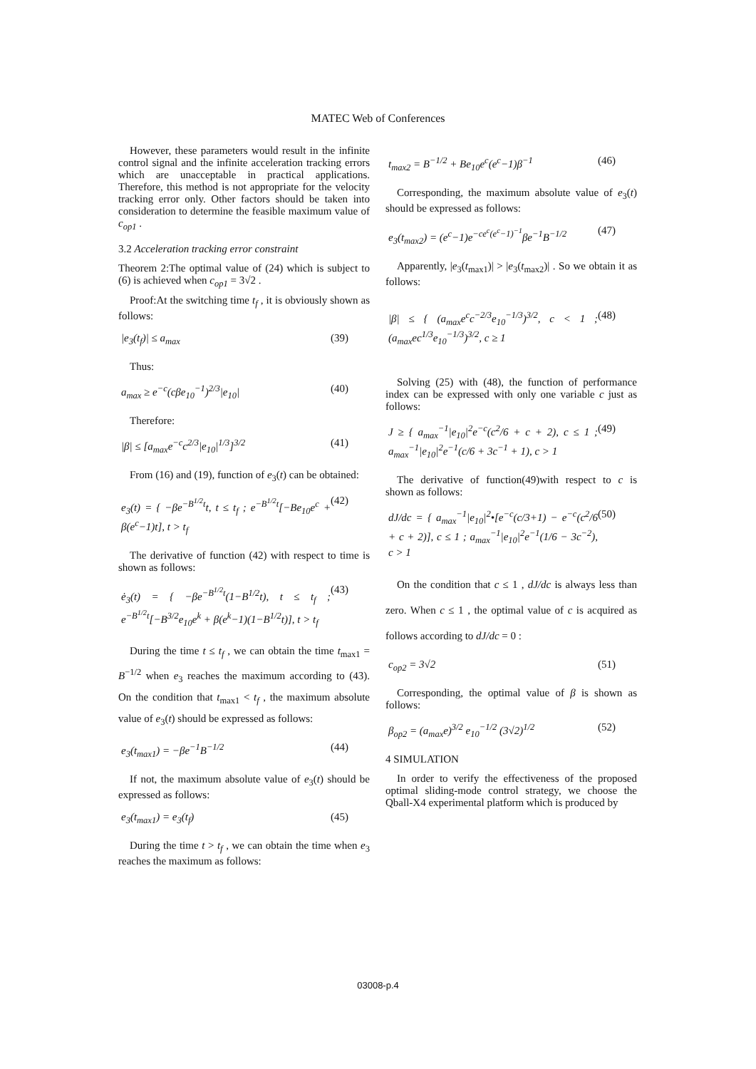MATEC Web of Conferences
However, these parameters would result in the infinite control signal and the infinite acceleration tracking errors which are unacceptable in practical applications. Therefore, this method is not appropriate for the velocity tracking error only. Other factors should be taken into consideration to determine the feasible maximum value of c<sub>op1</sub> .
3.2 Acceleration tracking error constraint
Theorem 2:The optimal value of (24) which is subject to (6) is achieved when c<sub>op1</sub> = 3√2 .
Proof:At the switching time t<sub>f</sub> , it is obviously shown as follows:
|e<sub>3</sub>(t<sub>f</sub>)| ≤ a<sub>max</sub> (39)
Thus:
a<sub>max</sub> ≥ e<sup>−c</sup>(cβe<sub>10</sub><sup>−1</sup>)<sup>2/3</sup>|e<sub>10</sub>| (40)
Therefore:
|β| ≤ [a<sub>max</sub>e<sup>−c</sup>c<sup>2/3</sup>|e<sub>10</sub>|<sup>1/3</sup>]<sup>3/2</sup> (41)
From (16) and (19), function of e<sub>3</sub>(t) can be obtained:
e<sub>3</sub>(t) = { −βe<sup>−B<sup>1/2</sup>t</sup>t, t ≤ t<sub>f</sub> ; e<sup>−B<sup>1/2</sup>t</sup>[−Be<sub>10</sub>e<sup>c</sup> + β(e<sup>c</sup>−1)t], t > t<sub>f</sub> (42)
The derivative of function (42) with respect to time is shown as follows:
ė<sub>3</sub>(t) = { −βe<sup>−B<sup>1/2</sup>t</sup>(1−B<sup>1/2</sup>t), t ≤ t<sub>f</sub> ; e<sup>−B<sup>1/2</sup>t</sup>[−B<sup>3/2</sup>e<sub>10</sub>e<sup>k</sup> + β(e<sup>k</sup>−1)(1−B<sup>1/2</sup>t)], t > t<sub>f</sub> (43)
During the time t ≤ t<sub>f</sub> , we can obtain the time t<sub>max1</sub> = B<sup>−1/2</sup> when e<sub>3</sub> reaches the maximum according to (43). On the condition that t<sub>max1</sub> < t<sub>f</sub> , the maximum absolute value of e<sub>3</sub>(t) should be expressed as follows:
e<sub>3</sub>(t<sub>max1</sub>) = −βe<sup>−1</sup>B<sup>−1/2</sup> (44)
If not, the maximum absolute value of e<sub>3</sub>(t) should be expressed as follows:
e<sub>3</sub>(t<sub>max1</sub>) = e<sub>3</sub>(t<sub>f</sub>) (45)
During the time t > t<sub>f</sub> , we can obtain the time when e<sub>3</sub> reaches the maximum as follows:
t<sub>max2</sub> = B<sup>−1/2</sup> + Be<sub>10</sub>e<sup>c</sup>(e<sup>c</sup>−1)β<sup>−1</sup> (46)
Corresponding, the maximum absolute value of e<sub>3</sub>(t) should be expressed as follows:
e<sub>3</sub>(t<sub>max2</sub>) = (e<sup>c</sup>−1)e<sup>−ce<sup>c</sup>(e<sup>c</sup>−1)<sup>−1</sup></sup>βe<sup>−1</sup>B<sup>−1/2</sup> (47)
Apparently, |e<sub>3</sub>(t<sub>max1</sub>)| > |e<sub>3</sub>(t<sub>max2</sub>)| . So we obtain it as follows:
|β| ≤ { (a<sub>max</sub>e<sup>c</sup>c<sup>−2/3</sup>e<sub>10</sub><sup>−1/3</sup>)<sup>3/2</sup>, c < 1 ; (a<sub>max</sub>ec<sup>1/3</sup>e<sub>10</sub><sup>−1/3</sup>)<sup>3/2</sup>, c ≥ 1 (48)
Solving (25) with (48), the function of performance index can be expressed with only one variable c just as follows:
J ≥ { a<sub>max</sub><sup>−1</sup>|e<sub>10</sub>|<sup>2</sup>e<sup>−c</sup>(c<sup>2</sup>/6 + c + 2), c ≤ 1 ; a<sub>max</sub><sup>−1</sup>|e<sub>10</sub>|<sup>2</sup>e<sup>−1</sup>(c/6 + 3c<sup>−1</sup> + 1), c > 1 (49)
The derivative of function(49)with respect to c is shown as follows:
dJ/dc = { a<sub>max</sub><sup>−1</sup>|e<sub>10</sub>|<sup>2</sup>•[e<sup>−c</sup>(c/3+1) − e<sup>−c</sup>(c<sup>2</sup>/6 + c + 2)], c ≤ 1 ; a<sub>max</sub><sup>−1</sup>|e<sub>10</sub>|<sup>2</sup>e<sup>−1</sup>(1/6 − 3c<sup>−2</sup>), c > 1 (50)
On the condition that c ≤ 1 , dJ/dc is always less than zero. When c ≤ 1 , the optimal value of c is acquired as follows according to dJ/dc = 0 :
c<sub>op2</sub> = 3√2 (51)
Corresponding, the optimal value of β is shown as follows:
β<sub>op2</sub> = (a<sub>max</sub>e)<sup>3/2</sup> e<sub>10</sub><sup>−1/2</sup> (3√2)<sup>1/2</sup> (52)
4 SIMULATION
In order to verify the effectiveness of the proposed optimal sliding-mode control strategy, we choose the Qball-X4 experimental platform which is produced by
03008-p.4